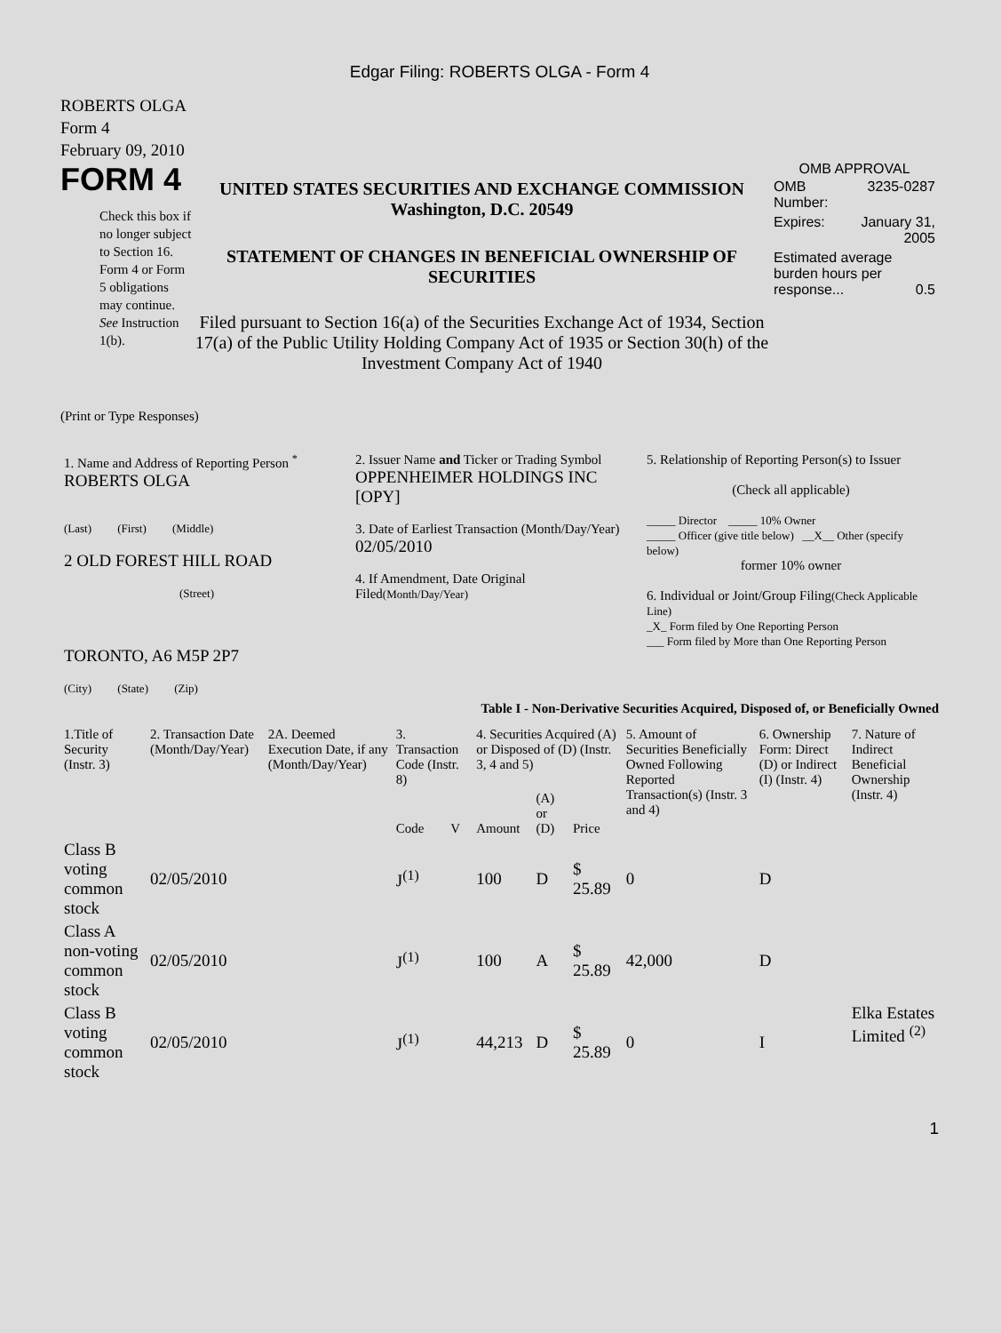Edgar Filing: ROBERTS OLGA - Form 4
ROBERTS OLGA
Form 4
February 09, 2010
FORM 4
Check this box if no longer subject to Section 16. Form 4 or Form 5 obligations may continue. See Instruction 1(b).
UNITED STATES SECURITIES AND EXCHANGE COMMISSION
Washington, D.C. 20549
STATEMENT OF CHANGES IN BENEFICIAL OWNERSHIP OF SECURITIES
Filed pursuant to Section 16(a) of the Securities Exchange Act of 1934, Section 17(a) of the Public Utility Holding Company Act of 1935 or Section 30(h) of the Investment Company Act of 1940
OMB APPROVAL
| OMB Number: | 3235-0287 |
| Expires: | January 31, 2005 |
| Estimated average burden hours per response... 0.5 | |
(Print or Type Responses)
| 1. Name and Address of Reporting Person <sup>*</sup> ROBERTS OLGA (Last) (First) (Middle) 2 OLD FOREST HILL ROAD (Street) TORONTO, A6 M5P 2P7 (City) (State) (Zip) | 2. Issuer Name and Ticker or Trading Symbol OPPENHEIMER HOLDINGS INC [OPY] 3. Date of Earliest Transaction (Month/Day/Year) 02/05/2010 4. If Amendment, Date Original Filed (Month/Day/Year) | 5. Relationship of Reporting Person(s) to Issuer (Check all applicable) _____ Director _____ 10% Owner _____ Officer (give title below) __X__ Other (specify below) former 10% owner 6. Individual or Joint/Group Filing (Check Applicable Line) _X_ Form filed by One Reporting Person ___ Form filed by More than One Reporting Person |
Table I - Non-Derivative Securities Acquired, Disposed of, or Beneficially Owned
| 1.Title of Security (Instr. 3) | 2. Transaction Date (Month/Day/Year) | 2A. Deemed Execution Date, if any (Month/Day/Year) | 3. Transaction Code (Instr. 8) | | 4. Securities Acquired (A) or Disposed of (D) (Instr. 3, 4 and 5) | | | 5. Amount of Securities Beneficially Owned Following Reported Transaction(s) (Instr. 3 and 4) | 6. Ownership Form: Direct (D) or Indirect (I) (Instr. 4) | 7. Nature of Indirect Beneficial Ownership (Instr. 4) |
| --- | --- | --- | --- | --- | --- | --- | --- | --- | --- | --- |
| | | | Code | V | Amount | (A) or (D) | Price | | | |
| Class B voting common stock | 02/05/2010 | | J<sup>(1)</sup> | | 100 | D | $ 25.89 | 0 | D | |
| Class A non-voting common stock | 02/05/2010 | | J<sup>(1)</sup> | | 100 | A | $ 25.89 | 42,000 | D | |
| Class B voting common stock | 02/05/2010 | | J<sup>(1)</sup> | | 44,213 | D | $ 25.89 | 0 | I | Elka Estates Limited <sup>(2)</sup> |
1